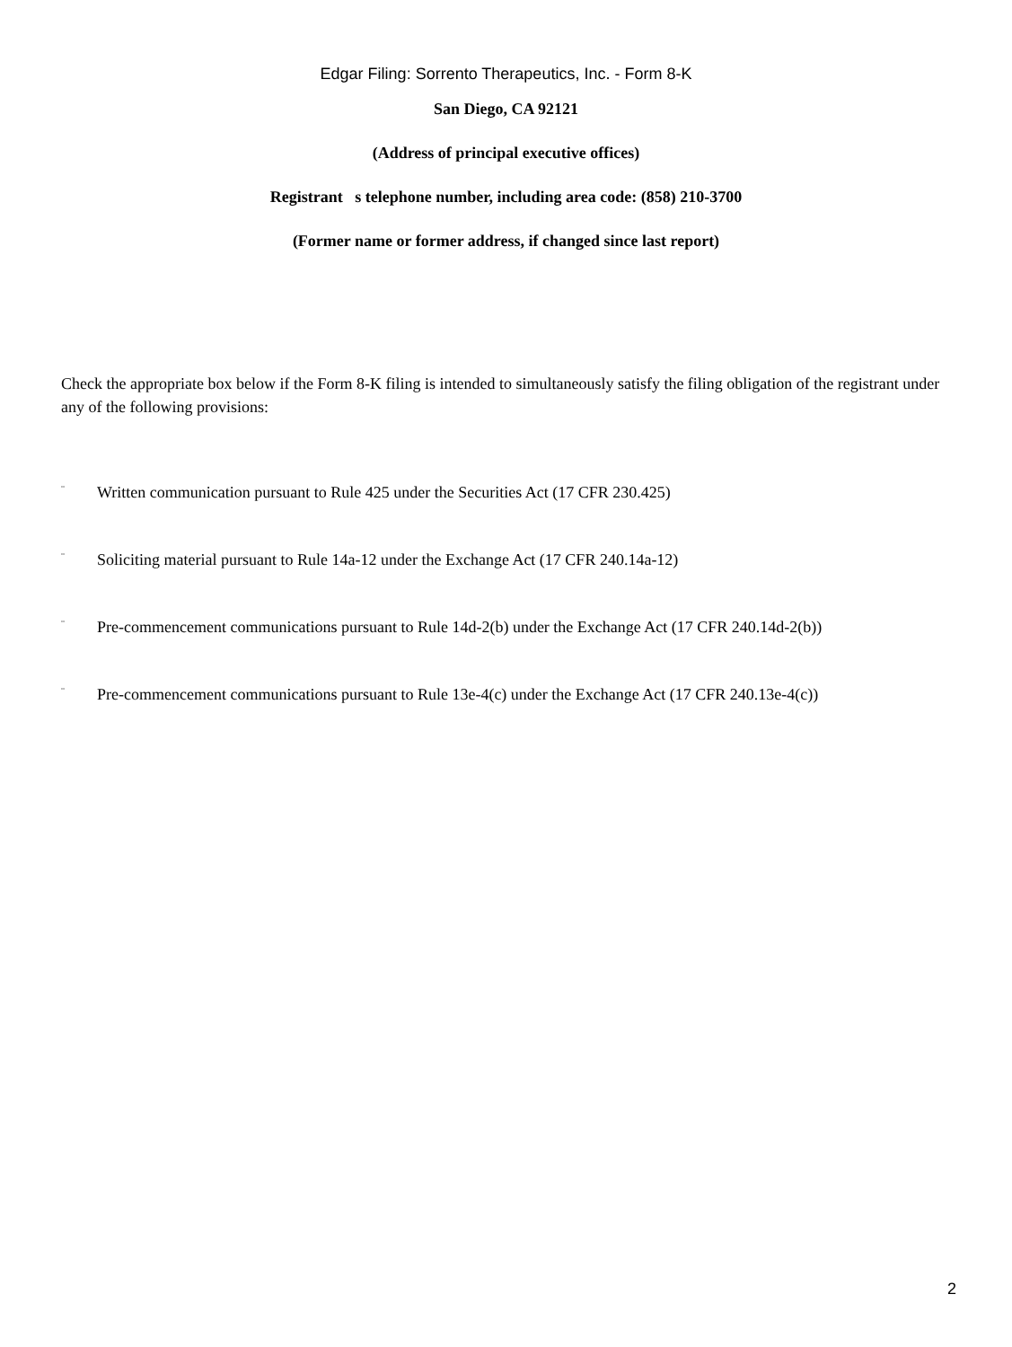Edgar Filing: Sorrento Therapeutics, Inc. - Form 8-K
San Diego, CA 92121
(Address of principal executive offices)
Registrant s telephone number, including area code: (858) 210-3700
(Former name or former address, if changed since last report)
Check the appropriate box below if the Form 8-K filing is intended to simultaneously satisfy the filing obligation of the registrant under any of the following provisions:
¨ Written communication pursuant to Rule 425 under the Securities Act (17 CFR 230.425)
¨ Soliciting material pursuant to Rule 14a-12 under the Exchange Act (17 CFR 240.14a-12)
¨ Pre-commencement communications pursuant to Rule 14d-2(b) under the Exchange Act (17 CFR 240.14d-2(b))
¨ Pre-commencement communications pursuant to Rule 13e-4(c) under the Exchange Act (17 CFR 240.13e-4(c))
2